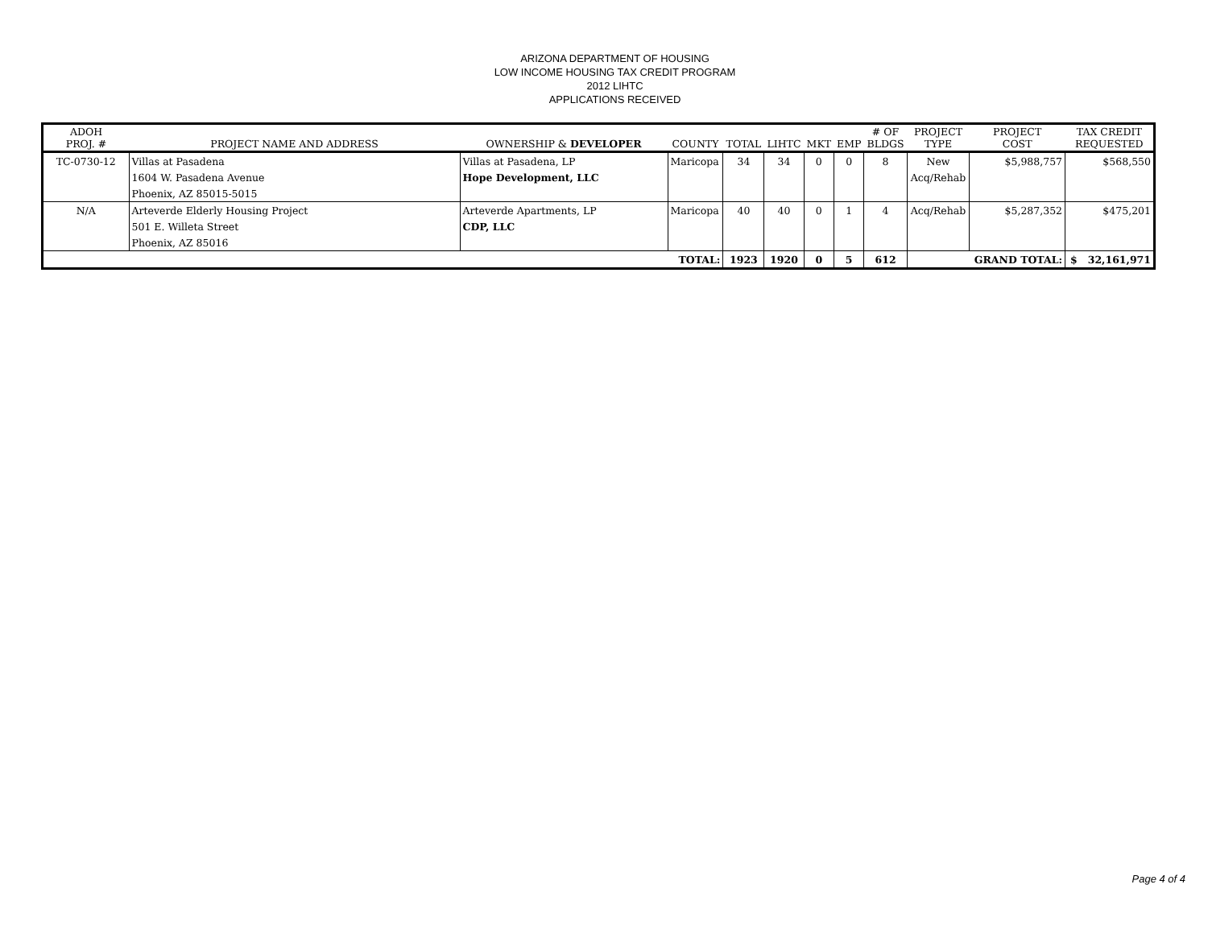ARIZONA DEPARTMENT OF HOUSING
LOW INCOME HOUSING TAX CREDIT PROGRAM
2012 LIHTC
APPLICATIONS RECEIVED
| ADOH PROJ. # | PROJECT NAME AND ADDRESS | OWNERSHIP & DEVELOPER | COUNTY | TOTAL | LIHTC | MKT | EMP | # OF BLDGS | PROJECT TYPE | PROJECT COST | TAX CREDIT REQUESTED |
| --- | --- | --- | --- | --- | --- | --- | --- | --- | --- | --- | --- |
| TC-0730-12 | Villas at Pasadena | Villas at Pasadena, LP | Maricopa | 34 | 34 | 0 | 0 | 8 | New | $5,988,757 | $568,550 |
| | 1604 W. Pasadena Avenue | Hope Development, LLC | | | | | | | Acq/Rehab | | |
| | Phoenix, AZ 85015-5015 | | | | | | | | | | |
| N/A | Arteverde Elderly Housing Project | Arteverde Apartments, LP | Maricopa | 40 | 40 | 0 | 1 | 4 | Acq/Rehab | $5,287,352 | $475,201 |
| | 501 E. Willeta Street | CDP, LLC | | | | | | | | | |
| | Phoenix, AZ 85016 | | | | | | | | | | |
| | | | TOTAL: | 1923 | 1920 | 0 | 5 | 612 | | GRAND TOTAL: | $ 32,161,971 |
Page 4 of 4